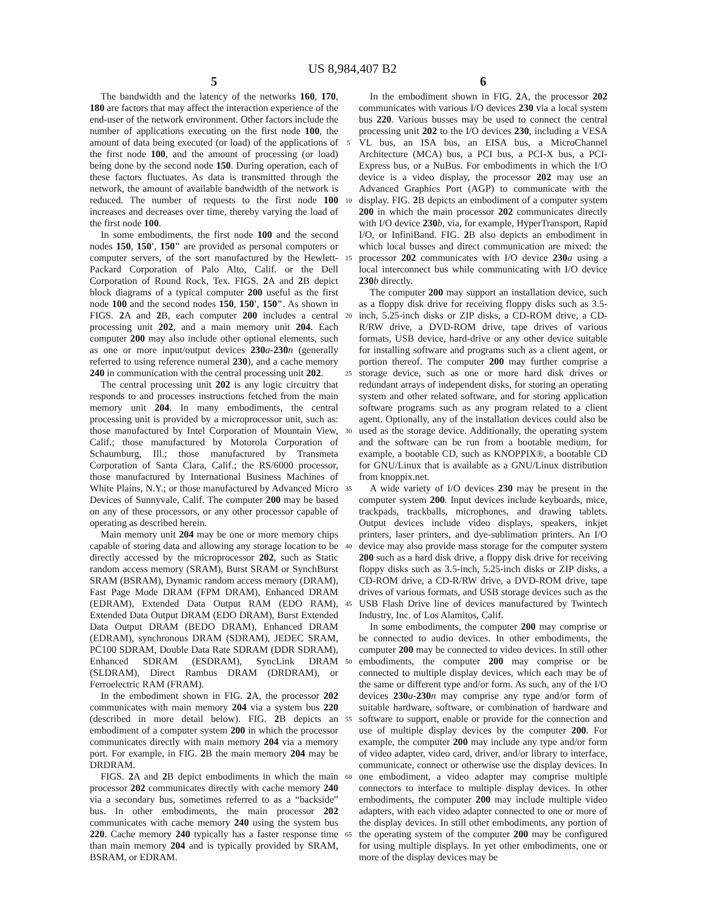US 8,984,407 B2
5
The bandwidth and the latency of the networks 160, 170, 180 are factors that may affect the interaction experience of the end-user of the network environment. Other factors include the number of applications executing on the first node 100, the amount of data being executed (or load) of the applications of the first node 100, and the amount of processing (or load) being done by the second node 150. During operation, each of these factors fluctuates. As data is transmitted through the network, the amount of available bandwidth of the network is reduced. The number of requests to the first node 100 increases and decreases over time, thereby varying the load of the first node 100.
In some embodiments, the first node 100 and the second nodes 150, 150', 150" are provided as personal computers or computer servers, of the sort manufactured by the Hewlett-Packard Corporation of Palo Alto, Calif. or the Dell Corporation of Round Rock, Tex. FIGS. 2 A and 2 B depict block diagrams of a typical computer 200 useful as the first node 100 and the second nodes 150, 150', 150". As shown in FIGS. 2 A and 2 B, each computer 200 includes a central processing unit 202, and a main memory unit 204. Each computer 200 may also include other optional elements, such as one or more input/output devices 230 a-230 n (generally referred to using reference numeral 230), and a cache memory 240 in communication with the central processing unit 202.
The central processing unit 202 is any logic circuitry that responds to and processes instructions fetched from the main memory unit 204. In many embodiments, the central processing unit is provided by a microprocessor unit, such as: those manufactured by Intel Corporation of Mountain View, Calif.; those manufactured by Motorola Corporation of Schaumburg, Ill.; those manufactured by Transmeta Corporation of Santa Clara, Calif.; the RS/6000 processor, those manufactured by International Business Machines of White Plains, N.Y.; or those manufactured by Advanced Micro Devices of Sunnyvale, Calif. The computer 200 may be based on any of these processors, or any other processor capable of operating as described herein.
Main memory unit 204 may be one or more memory chips capable of storing data and allowing any storage location to be directly accessed by the microprocessor 202, such as Static random access memory (SRAM), Burst SRAM or SynchBurst SRAM (BSRAM), Dynamic random access memory (DRAM), Fast Page Mode DRAM (FPM DRAM), Enhanced DRAM (EDRAM), Extended Data Output RAM (EDO RAM), Extended Data Output DRAM (EDO DRAM), Burst Extended Data Output DRAM (BEDO DRAM), Enhanced DRAM (EDRAM), synchronous DRAM (SDRAM), JEDEC SRAM, PC100 SDRAM, Double Data Rate SDRAM (DDR SDRAM), Enhanced SDRAM (ESDRAM), SyncLink DRAM (SLDRAM), Direct Rambus DRAM (DRDRAM), or Ferroelectric RAM (FRAM).
In the embodiment shown in FIG. 2 A, the processor 202 communicates with main memory 204 via a system bus 220 (described in more detail below). FIG. 2 B depicts an embodiment of a computer system 200 in which the processor communicates directly with main memory 204 via a memory port. For example, in FIG. 2 B the main memory 204 may be DRDRAM.
FIGS. 2 A and 2 B depict embodiments in which the main processor 202 communicates directly with cache memory 240 via a secondary bus, sometimes referred to as a “backside” bus. In other embodiments, the main processor 202 communicates with cache memory 240 using the system bus 220. Cache memory 240 typically has a faster response time than main memory 204 and is typically provided by SRAM, BSRAM, or EDRAM.
5
10
15
20
25
30
35
40
45
50
55
60
65
6
In the embodiment shown in FIG. 2 A, the processor 202 communicates with various I/O devices 230 via a local system bus 220. Various busses may be used to connect the central processing unit 202 to the I/O devices 230, including a VESA VL bus, an ISA bus, an EISA bus, a MicroChannel Architecture (MCA) bus, a PCI bus, a PCI-X bus, a PCI-Express bus, or a NuBus. For embodiments in which the I/O device is a video display, the processor 202 may use an Advanced Graphics Port (AGP) to communicate with the display. FIG. 2 B depicts an embodiment of a computer system 200 in which the main processor 202 communicates directly with I/O device 230 b, via, for example, HyperTransport, Rapid I/O, or InfiniBand. FIG. 2 B also depicts an embodiment in which local busses and direct communication are mixed: the processor 202 communicates with I/O device 230 a using a local interconnect bus while communicating with I/O device 230 b directly.
The computer 200 may support an installation device, such as a floppy disk drive for receiving floppy disks such as 3.5-inch, 5.25-inch disks or ZIP disks, a CD-ROM drive, a CD-R/RW drive, a DVD-ROM drive, tape drives of various formats, USB device, hard-drive or any other device suitable for installing software and programs such as a client agent, or portion thereof. The computer 200 may further comprise a storage device, such as one or more hard disk drives or redundant arrays of independent disks, for storing an operating system and other related software, and for storing application software programs such as any program related to a client agent. Optionally, any of the installation devices could also be used as the storage device. Additionally, the operating system and the software can be run from a bootable medium, for example, a bootable CD, such as KNOPPIX®, a bootable CD for GNU/Linux that is available as a GNU/Linux distribution from knoppix.net.
A wide variety of I/O devices 230 may be present in the computer system 200. Input devices include keyboards, mice, trackpads, trackballs, microphones, and drawing tablets. Output devices include video displays, speakers, inkjet printers, laser printers, and dye-sublimation printers. An I/O device may also provide mass storage for the computer system 200 such as a hard disk drive, a floppy disk drive for receiving floppy disks such as 3.5-inch, 5.25-inch disks or ZIP disks, a CD-ROM drive, a CD-R/RW drive, a DVD-ROM drive, tape drives of various formats, and USB storage devices such as the USB Flash Drive line of devices manufactured by Twintech Industry, Inc. of Los Alamitos, Calif.
In some embodiments, the computer 200 may comprise or be connected to audio devices. In other embodiments, the computer 200 may be connected to video devices. In still other embodiments, the computer 200 may comprise or be connected to multiple display devices, which each may be of the same or different type and/or form. As such, any of the I/O devices 230 a-230 n may comprise any type and/or form of suitable hardware, software, or combination of hardware and software to support, enable or provide for the connection and use of multiple display devices by the computer 200. For example, the computer 200 may include any type and/or form of video adapter, video card, driver, and/or library to interface, communicate, connect or otherwise use the display devices. In one embodiment, a video adapter may comprise multiple connectors to interface to multiple display devices. In other embodiments, the computer 200 may include multiple video adapters, with each video adapter connected to one or more of the display devices. In still other embodiments, any portion of the operating system of the computer 200 may be configured for using multiple displays. In yet other embodiments, one or more of the display devices may be